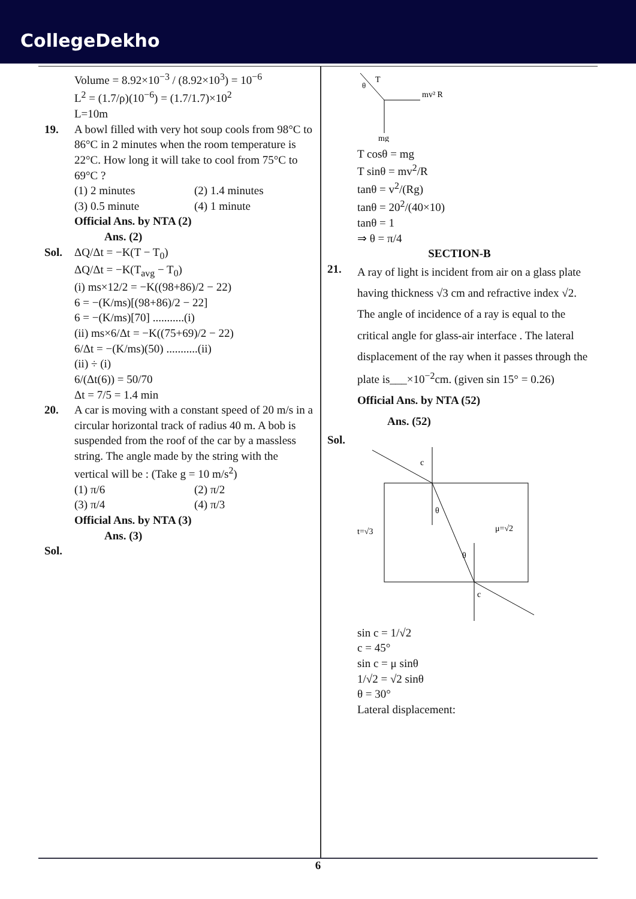CollegeDekho
Volume = 8.92×10<sup>−3</sup> / (8.92×10<sup>3</sup>) = 10<sup>−6</sup>
L<sup>2</sup> = (1.7/ρ)(10<sup>−6</sup>) = (1.7/1.7)×10<sup>2</sup>
L=10m
19. A bowl filled with very hot soup cools from 98°C to 86°C in 2 minutes when the room temperature is 22°C. How long it will take to cool from 75°C to 69°C ?
(1) 2 minutes (2) 1.4 minutes
(3) 0.5 minute (4) 1 minute
Official Ans. by NTA (2)
Ans. (2)
Sol. ΔQ/Δt = −K(T − T<sub>0</sub>)
ΔQ/Δt = −K(T<sub>avg</sub> − T<sub>0</sub>)
(i) ms×12/2 = −K((98+86)/2 − 22)
6 = −(K/ms)[(98+86)/2 − 22]
6 = −(K/ms)[70] ...........(i)
(ii) ms×6/Δt = −K((75+69)/2 − 22)
6/Δt = −(K/ms)(50) ...........(ii)
(ii) ÷ (i)
6/(Δt(6)) = 50/70
Δt = 7/5 = 1.4 min
20. A car is moving with a constant speed of 20 m/s in a circular horizontal track of radius 40 m. A bob is suspended from the roof of the car by a massless string. The angle made by the string with the vertical will be : (Take g = 10 m/s<sup>2</sup>)
(1) π/6 (2) π/2
(3) π/4 (4) π/3
Official Ans. by NTA (3)
Ans. (3)
Sol.
T
θ
mv² R
mg
T cosθ = mg
T sinθ = mv<sup>2</sup>/R
tanθ = v<sup>2</sup>/(Rg)
tanθ = 20<sup>2</sup>/(40×10)
tanθ = 1
⇒ θ = π/4
SECTION-B
21.
A ray of light is incident from air on a glass plate having thickness √3 cm and refractive index √2. The angle of incidence of a ray is equal to the critical angle for glass-air interface . The lateral displacement of the ray when it passes through the plate is___×10<sup>−2</sup>cm. (given sin 15° = 0.26)
Official Ans. by NTA (52)
Ans. (52)
Sol.
c
θ
θ
c
t=√3
μ=√2
sin c = 1/√2
c = 45°
sin c = μ sinθ
1/√2 = √2 sinθ
θ = 30°
Lateral displacement:
6